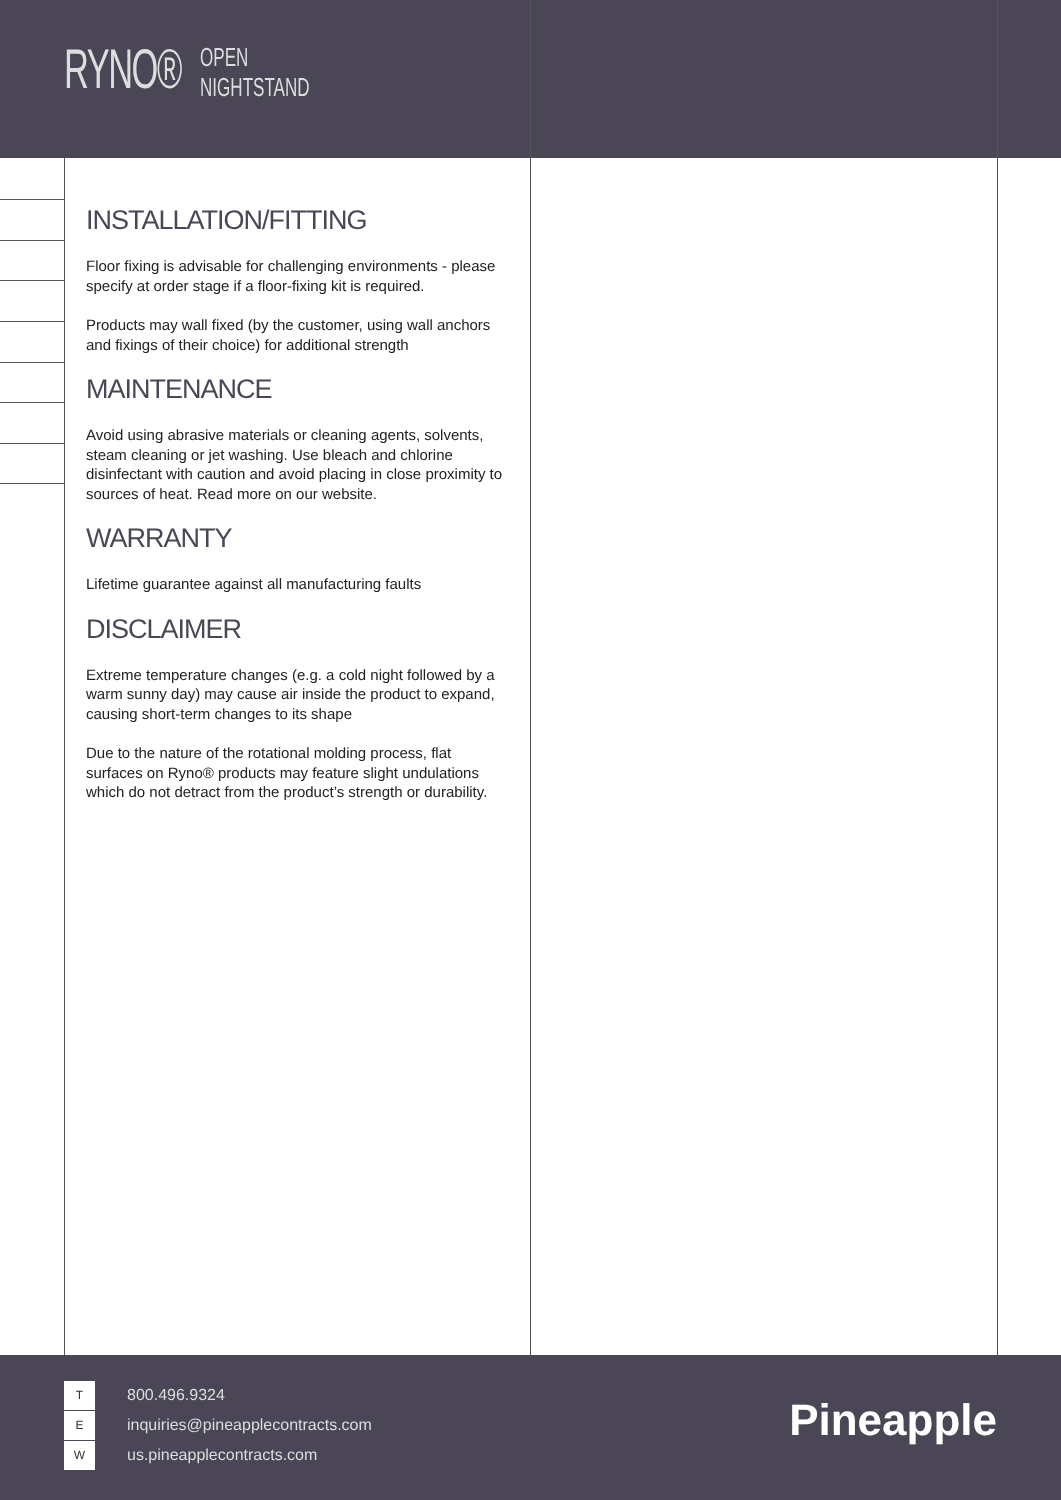RYNO® OPEN
NIGHTSTAND
INSTALLATION/FITTING
Floor fixing is advisable for challenging environments - please specify at order stage if a floor-fixing kit is required.
Products may wall fixed (by the customer, using wall anchors and fixings of their choice) for additional strength
MAINTENANCE
Avoid using abrasive materials or cleaning agents, solvents, steam cleaning or jet washing. Use bleach and chlorine disinfectant with caution and avoid placing in close proximity to sources of heat. Read more on our website.
WARRANTY
Lifetime guarantee against all manufacturing faults
DISCLAIMER
Extreme temperature changes (e.g. a cold night followed by a warm sunny day) may cause air inside the product to expand, causing short-term changes to its shape
Due to the nature of the rotational molding process, flat surfaces on Ryno® products may feature slight undulations which do not detract from the product’s strength or durability.
T 800.496.9324
Einquiries@pineapplecontracts.com
Wus.pineapplecontracts.com
Pineapple